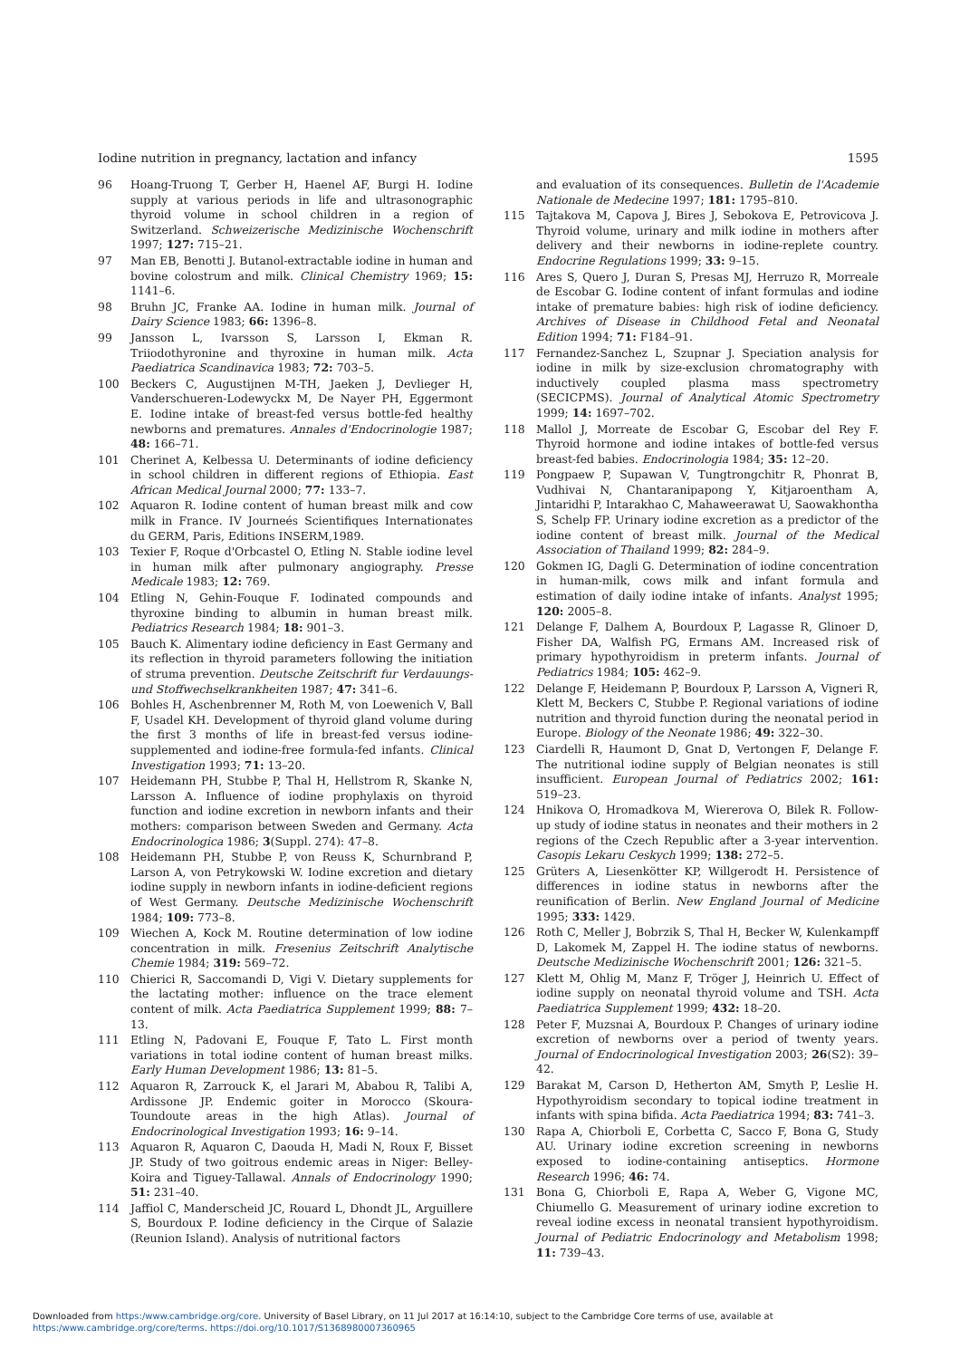Iodine nutrition in pregnancy, lactation and infancy 1595
96 Hoang-Truong T, Gerber H, Haenel AF, Burgi H. Iodine supply at various periods in life and ultrasonographic thyroid volume in school children in a region of Switzerland. Schweizerische Medizinische Wochenschrift 1997; 127: 715–21.
97 Man EB, Benotti J. Butanol-extractable iodine in human and bovine colostrum and milk. Clinical Chemistry 1969; 15: 1141–6.
98 Bruhn JC, Franke AA. Iodine in human milk. Journal of Dairy Science 1983; 66: 1396–8.
99 Jansson L, Ivarsson S, Larsson I, Ekman R. Triiodothyronine and thyroxine in human milk. Acta Paediatrica Scandinavica 1983; 72: 703–5.
100 Beckers C, Augustijnen M-TH, Jaeken J, Devlieger H, Vanderschueren-Lodewyckx M, De Nayer PH, Eggermont E. Iodine intake of breast-fed versus bottle-fed healthy newborns and prematures. Annales d'Endocrinologie 1987; 48: 166–71.
101 Cherinet A, Kelbessa U. Determinants of iodine deficiency in school children in different regions of Ethiopia. East African Medical Journal 2000; 77: 133–7.
102 Aquaron R. Iodine content of human breast milk and cow milk in France. IV Journeés Scientifiques Internationates du GERM, Paris, Editions INSERM,1989.
103 Texier F, Roque d'Orbcastel O, Etling N. Stable iodine level in human milk after pulmonary angiography. Presse Medicale 1983; 12: 769.
104 Etling N, Gehin-Fouque F. Iodinated compounds and thyroxine binding to albumin in human breast milk. Pediatrics Research 1984; 18: 901–3.
105 Bauch K. Alimentary iodine deficiency in East Germany and its reflection in thyroid parameters following the initiation of struma prevention. Deutsche Zeitschrift fur Verdauungs- und Stoffwechselkrankheiten 1987; 47: 341–6.
106 Bohles H, Aschenbrenner M, Roth M, von Loewenich V, Ball F, Usadel KH. Development of thyroid gland volume during the first 3 months of life in breast-fed versus iodine-supplemented and iodine-free formula-fed infants. Clinical Investigation 1993; 71: 13–20.
107 Heidemann PH, Stubbe P, Thal H, Hellstrom R, Skanke N, Larsson A. Influence of iodine prophylaxis on thyroid function and iodine excretion in newborn infants and their mothers: comparison between Sweden and Germany. Acta Endocrinologica 1986; 3(Suppl. 274): 47–8.
108 Heidemann PH, Stubbe P, von Reuss K, Schurnbrand P, Larson A, von Petrykowski W. Iodine excretion and dietary iodine supply in newborn infants in iodine-deficient regions of West Germany. Deutsche Medizinische Wochenschrift 1984; 109: 773–8.
109 Wiechen A, Kock M. Routine determination of low iodine concentration in milk. Fresenius Zeitschrift Analytische Chemie 1984; 319: 569–72.
110 Chierici R, Saccomandi D, Vigi V. Dietary supplements for the lactating mother: influence on the trace element content of milk. Acta Paediatrica Supplement 1999; 88: 7–13.
111 Etling N, Padovani E, Fouque F, Tato L. First month variations in total iodine content of human breast milks. Early Human Development 1986; 13: 81–5.
112 Aquaron R, Zarrouck K, el Jarari M, Ababou R, Talibi A, Ardissone JP. Endemic goiter in Morocco (Skoura-Toundoute areas in the high Atlas). Journal of Endocrinological Investigation 1993; 16: 9–14.
113 Aquaron R, Aquaron C, Daouda H, Madi N, Roux F, Bisset JP. Study of two goitrous endemic areas in Niger: Belley-Koira and Tiguey-Tallawal. Annals of Endocrinology 1990; 51: 231–40.
114 Jaffiol C, Manderscheid JC, Rouard L, Dhondt JL, Arguillere S, Bourdoux P. Iodine deficiency in the Cirque of Salazie (Reunion Island). Analysis of nutritional factors
and evaluation of its consequences. Bulletin de l'Academie Nationale de Medecine 1997; 181: 1795–810.
115 Tajtakova M, Capova J, Bires J, Sebokova E, Petrovicova J. Thyroid volume, urinary and milk iodine in mothers after delivery and their newborns in iodine-replete country. Endocrine Regulations 1999; 33: 9–15.
116 Ares S, Quero J, Duran S, Presas MJ, Herruzo R, Morreale de Escobar G. Iodine content of infant formulas and iodine intake of premature babies: high risk of iodine deficiency. Archives of Disease in Childhood Fetal and Neonatal Edition 1994; 71: F184–91.
117 Fernandez-Sanchez L, Szupnar J. Speciation analysis for iodine in milk by size-exclusion chromatography with inductively coupled plasma mass spectrometry (SECICPMS). Journal of Analytical Atomic Spectrometry 1999; 14: 1697–702.
118 Mallol J, Morreate de Escobar G, Escobar del Rey F. Thyroid hormone and iodine intakes of bottle-fed versus breast-fed babies. Endocrinologia 1984; 35: 12–20.
119 Pongpaew P, Supawan V, Tungtrongchitr R, Phonrat B, Vudhivai N, Chantaranipapong Y, Kitjaroentham A, Jintaridhi P, Intarakhao C, Mahaweerawat U, Saowakhontha S, Schelp FP. Urinary iodine excretion as a predictor of the iodine content of breast milk. Journal of the Medical Association of Thailand 1999; 82: 284–9.
120 Gokmen IG, Dagli G. Determination of iodine concentration in human-milk, cows milk and infant formula and estimation of daily iodine intake of infants. Analyst 1995; 120: 2005–8.
121 Delange F, Dalhem A, Bourdoux P, Lagasse R, Glinoer D, Fisher DA, Walfish PG, Ermans AM. Increased risk of primary hypothyroidism in preterm infants. Journal of Pediatrics 1984; 105: 462–9.
122 Delange F, Heidemann P, Bourdoux P, Larsson A, Vigneri R, Klett M, Beckers C, Stubbe P. Regional variations of iodine nutrition and thyroid function during the neonatal period in Europe. Biology of the Neonate 1986; 49: 322–30.
123 Ciardelli R, Haumont D, Gnat D, Vertongen F, Delange F. The nutritional iodine supply of Belgian neonates is still insufficient. European Journal of Pediatrics 2002; 161: 519–23.
124 Hnikova O, Hromadkova M, Wiererova O, Bilek R. Follow-up study of iodine status in neonates and their mothers in 2 regions of the Czech Republic after a 3-year intervention. Casopis Lekaru Ceskych 1999; 138: 272–5.
125 Grüters A, Liesenkötter KP, Willgerodt H. Persistence of differences in iodine status in newborns after the reunification of Berlin. New England Journal of Medicine 1995; 333: 1429.
126 Roth C, Meller J, Bobrzik S, Thal H, Becker W, Kulenkampff D, Lakomek M, Zappel H. The iodine status of newborns. Deutsche Medizinische Wochenschrift 2001; 126: 321–5.
127 Klett M, Ohlig M, Manz F, Tröger J, Heinrich U. Effect of iodine supply on neonatal thyroid volume and TSH. Acta Paediatrica Supplement 1999; 432: 18–20.
128 Peter F, Muzsnai A, Bourdoux P. Changes of urinary iodine excretion of newborns over a period of twenty years. Journal of Endocrinological Investigation 2003; 26(S2): 39–42.
129 Barakat M, Carson D, Hetherton AM, Smyth P, Leslie H. Hypothyroidism secondary to topical iodine treatment in infants with spina bifida. Acta Paediatrica 1994; 83: 741–3.
130 Rapa A, Chiorboli E, Corbetta C, Sacco F, Bona G, Study AU. Urinary iodine excretion screening in newborns exposed to iodine-containing antiseptics. Hormone Research 1996; 46: 74.
131 Bona G, Chiorboli E, Rapa A, Weber G, Vigone MC, Chiumello G. Measurement of urinary iodine excretion to reveal iodine excess in neonatal transient hypothyroidism. Journal of Pediatric Endocrinology and Metabolism 1998; 11: 739–43.
Downloaded from https:/www.cambridge.org/core. University of Basel Library, on 11 Jul 2017 at 16:14:10, subject to the Cambridge Core terms of use, available at
https:/www.cambridge.org/core/terms. https://doi.org/10.1017/S1368980007360965